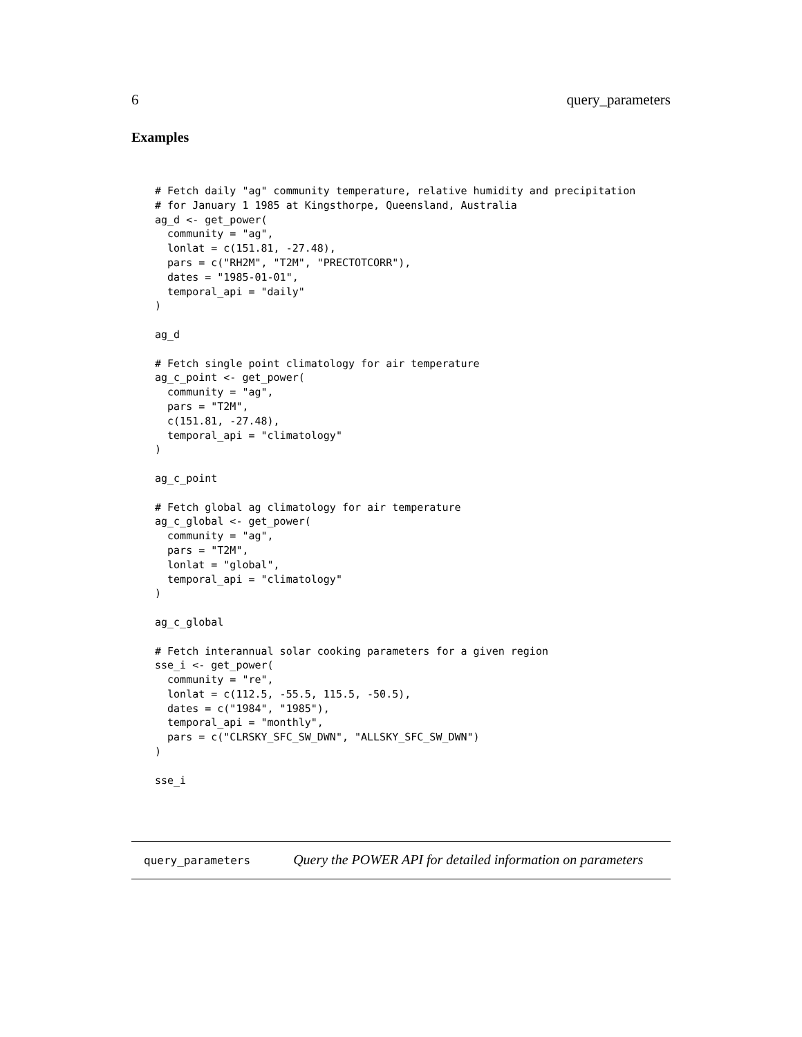6 query_parameters
Examples
# Fetch daily "ag" community temperature, relative humidity and precipitation
# for January 1 1985 at Kingsthorpe, Queensland, Australia
ag_d <- get_power(
  community = "ag",
  lonlat = c(151.81, -27.48),
  pars = c("RH2M", "T2M", "PRECTOTCORR"),
  dates = "1985-01-01",
  temporal_api = "daily"
)

ag_d

# Fetch single point climatology for air temperature
ag_c_point <- get_power(
  community = "ag",
  pars = "T2M",
  c(151.81, -27.48),
  temporal_api = "climatology"
)

ag_c_point

# Fetch global ag climatology for air temperature
ag_c_global <- get_power(
  community = "ag",
  pars = "T2M",
  lonlat = "global",
  temporal_api = "climatology"
)

ag_c_global

# Fetch interannual solar cooking parameters for a given region
sse_i <- get_power(
  community = "re",
  lonlat = c(112.5, -55.5, 115.5, -50.5),
  dates = c("1984", "1985"),
  temporal_api = "monthly",
  pars = c("CLRSKY_SFC_SW_DWN", "ALLSKY_SFC_SW_DWN")
)

sse_i
query_parameters Query the POWER API for detailed information on parameters